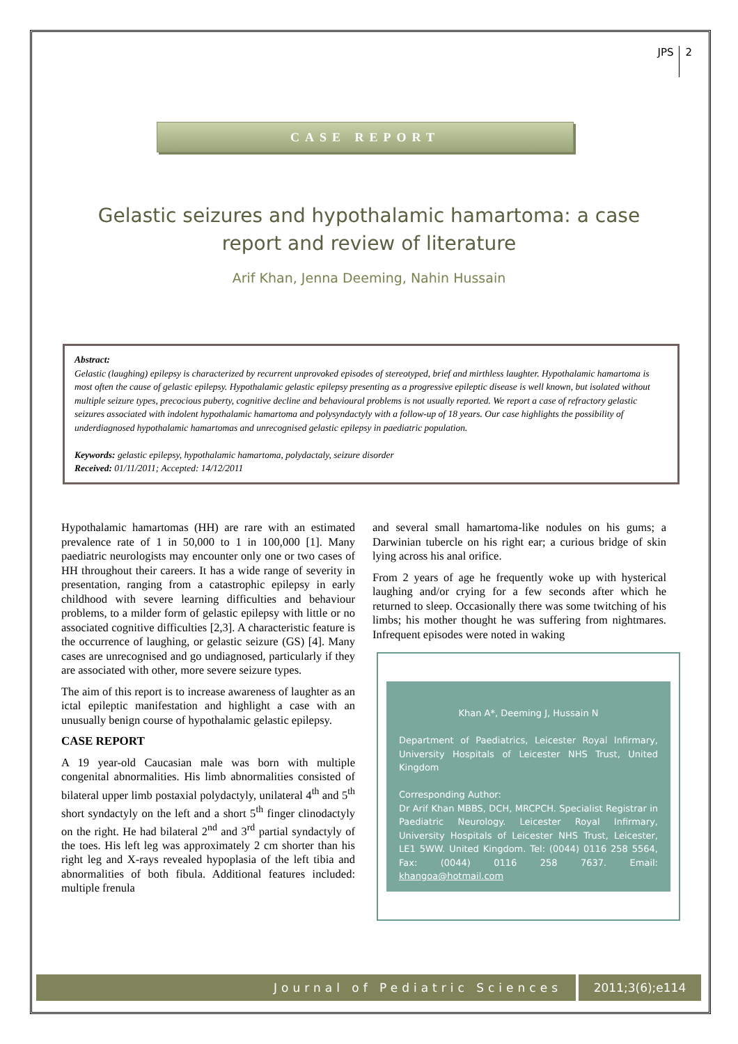JPS 2
CASE REPORT
Gelastic seizures and hypothalamic hamartoma: a case report and review of literature
Arif Khan, Jenna Deeming, Nahin Hussain
Abstract:
Gelastic (laughing) epilepsy is characterized by recurrent unprovoked episodes of stereotyped, brief and mirthless laughter. Hypothalamic hamartoma is most often the cause of gelastic epilepsy. Hypothalamic gelastic epilepsy presenting as a progressive epileptic disease is well known, but isolated without multiple seizure types, precocious puberty, cognitive decline and behavioural problems is not usually reported. We report a case of refractory gelastic seizures associated with indolent hypothalamic hamartoma and polysyndactyly with a follow-up of 18 years. Our case highlights the possibility of underdiagnosed hypothalamic hamartomas and unrecognised gelastic epilepsy in paediatric population.
Keywords: gelastic epilepsy, hypothalamic hamartoma, polydactaly, seizure disorder
Received: 01/11/2011; Accepted: 14/12/2011
Hypothalamic hamartomas (HH) are rare with an estimated prevalence rate of 1 in 50,000 to 1 in 100,000 [1]. Many paediatric neurologists may encounter only one or two cases of HH throughout their careers. It has a wide range of severity in presentation, ranging from a catastrophic epilepsy in early childhood with severe learning difficulties and behaviour problems, to a milder form of gelastic epilepsy with little or no associated cognitive difficulties [2,3]. A characteristic feature is the occurrence of laughing, or gelastic seizure (GS) [4]. Many cases are unrecognised and go undiagnosed, particularly if they are associated with other, more severe seizure types.
The aim of this report is to increase awareness of laughter as an ictal epileptic manifestation and highlight a case with an unusually benign course of hypothalamic gelastic epilepsy.
CASE REPORT
A 19 year-old Caucasian male was born with multiple congenital abnormalities. His limb abnormalities consisted of bilateral upper limb postaxial polydactyly, unilateral 4<sup>th</sup> and 5<sup>th</sup> short syndactyly on the left and a short 5<sup>th</sup> finger clinodactyly on the right. He had bilateral 2<sup>nd</sup> and 3<sup>rd</sup> partial syndactyly of the toes. His left leg was approximately 2 cm shorter than his right leg and X-rays revealed hypoplasia of the left tibia and abnormalities of both fibula. Additional features included: multiple frenula
and several small hamartoma-like nodules on his gums; a Darwinian tubercle on his right ear; a curious bridge of skin lying across his anal orifice.
From 2 years of age he frequently woke up with hysterical laughing and/or crying for a few seconds after which he returned to sleep. Occasionally there was some twitching of his limbs; his mother thought he was suffering from nightmares. Infrequent episodes were noted in waking
Khan A*, Deeming J, Hussain N
Department of Paediatrics, Leicester Royal Infirmary, University Hospitals of Leicester NHS Trust, United Kingdom
Corresponding Author:
Dr Arif Khan MBBS, DCH, MRCPCH. Specialist Registrar in Paediatric Neurology. Leicester Royal Infirmary, University Hospitals of Leicester NHS Trust, Leicester, LE1 5WW. United Kingdom. Tel: (0044) 0116 258 5564, Fax: (0044) 0116 258 7637. Email: khangoa@hotmail.com
Journal of Pediatric Sciences 2011;3(6);e114